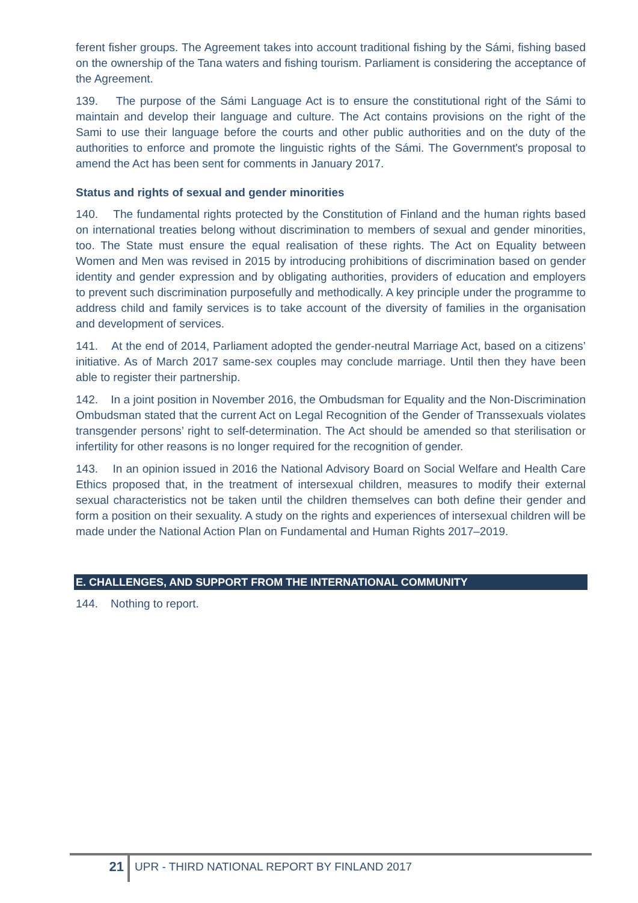ferent fisher groups. The Agreement takes into account traditional fishing by the Sámi, fishing based on the ownership of the Tana waters and fishing tourism. Parliament is considering the acceptance of the Agreement.
139. The purpose of the Sámi Language Act is to ensure the constitutional right of the Sámi to maintain and develop their language and culture. The Act contains provisions on the right of the Sami to use their language before the courts and other public authorities and on the duty of the authorities to enforce and promote the linguistic rights of the Sámi. The Government's proposal to amend the Act has been sent for comments in January 2017.
Status and rights of sexual and gender minorities
140. The fundamental rights protected by the Constitution of Finland and the human rights based on international treaties belong without discrimination to members of sexual and gender minorities, too. The State must ensure the equal realisation of these rights. The Act on Equality between Women and Men was revised in 2015 by introducing prohibitions of discrimination based on gender identity and gender expression and by obligating authorities, providers of education and employers to prevent such discrimination purposefully and methodically. A key principle under the programme to address child and family services is to take account of the diversity of families in the organisation and development of services.
141. At the end of 2014, Parliament adopted the gender-neutral Marriage Act, based on a citizens’ initiative. As of March 2017 same-sex couples may conclude marriage. Until then they have been able to register their partnership.
142. In a joint position in November 2016, the Ombudsman for Equality and the Non-Discrimination Ombudsman stated that the current Act on Legal Recognition of the Gender of Transsexuals violates transgender persons’ right to self-determination. The Act should be amended so that sterilisation or infertility for other reasons is no longer required for the recognition of gender.
143. In an opinion issued in 2016 the National Advisory Board on Social Welfare and Health Care Ethics proposed that, in the treatment of intersexual children, measures to modify their external sexual characteristics not be taken until the children themselves can both define their gender and form a position on their sexuality. A study on the rights and experiences of intersexual children will be made under the National Action Plan on Fundamental and Human Rights 2017–2019.
E. CHALLENGES, AND SUPPORT FROM THE INTERNATIONAL COMMUNITY
144. Nothing to report.
21
UPR - THIRD NATIONAL REPORT BY FINLAND 2017